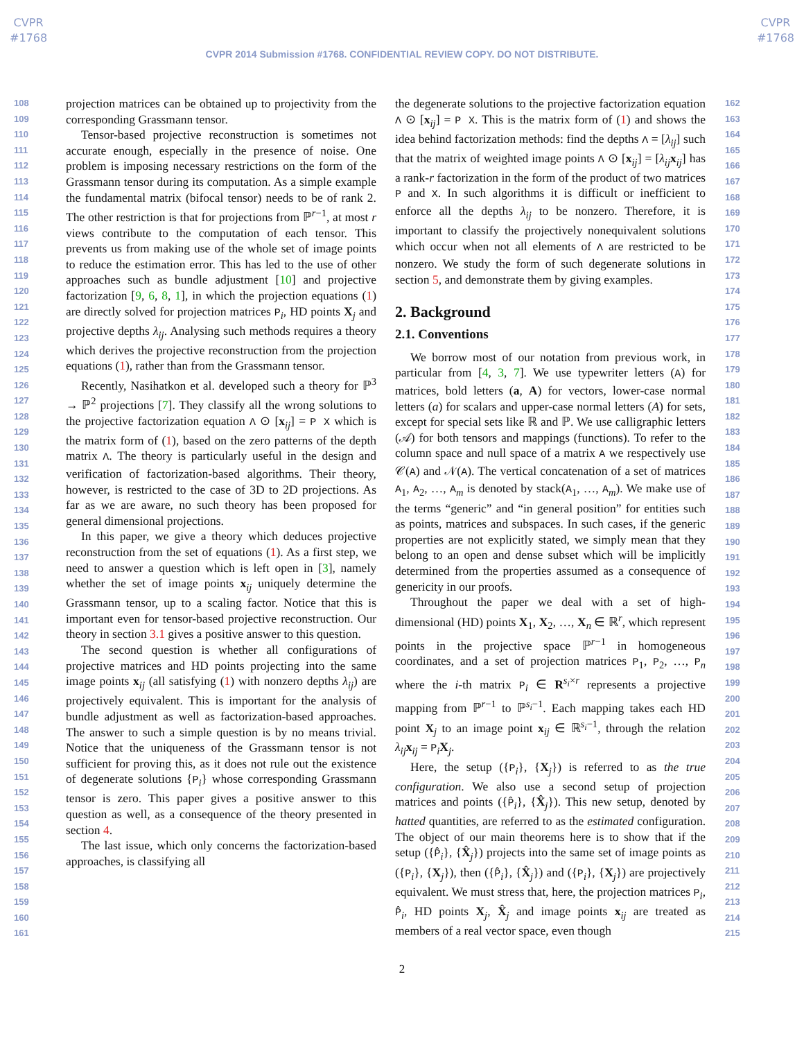CVPR
#1768
CVPR
#1768
CVPR 2014 Submission #1768. CONFIDENTIAL REVIEW COPY. DO NOT DISTRIBUTE.
108
109
110
111
112
113
114
115
116
117
118
119
120
121
122
123
124
125
126
127
128
129
130
131
132
133
134
135
136
137
138
139
140
141
142
143
144
145
146
147
148
149
150
151
152
153
154
155
156
157
158
159
160
161
projection matrices can be obtained up to projectivity from the corresponding Grassmann tensor.
Tensor-based projective reconstruction is sometimes not accurate enough, especially in the presence of noise. One problem is imposing necessary restrictions on the form of the Grassmann tensor during its computation. As a simple example the fundamental matrix (bifocal tensor) needs to be of rank 2. The other restriction is that for projections from ℙ<sup>r−1</sup>, at most r views contribute to the computation of each tensor. This prevents us from making use of the whole set of image points to reduce the estimation error. This has led to the use of other approaches such as bundle adjustment [10] and projective factorization [9, 6, 8, 1], in which the projection equations (1) are directly solved for projection matrices P<sub>i</sub>, HD points X<sub>j</sub> and projective depths λ<sub>ij</sub>. Analysing such methods requires a theory which derives the projective reconstruction from the projection equations (1), rather than from the Grassmann tensor.
Recently, Nasihatkon et al. developed such a theory for ℙ<sup>3</sup> → ℙ<sup>2</sup> projections [7]. They classify all the wrong solutions to the projective factorization equation Λ ⊙ [x<sub>ij</sub>] = P X which is the matrix form of (1), based on the zero patterns of the depth matrix Λ. The theory is particularly useful in the design and verification of factorization-based algorithms. Their theory, however, is restricted to the case of 3D to 2D projections. As far as we are aware, no such theory has been proposed for general dimensional projections.
In this paper, we give a theory which deduces projective reconstruction from the set of equations (1). As a first step, we need to answer a question which is left open in [3], namely whether the set of image points x<sub>ij</sub> uniquely determine the Grassmann tensor, up to a scaling factor. Notice that this is important even for tensor-based projective reconstruction. Our theory in section 3.1 gives a positive answer to this question.
The second question is whether all configurations of projective matrices and HD points projecting into the same image points x<sub>ij</sub> (all satisfying (1) with nonzero depths λ<sub>ij</sub>) are projectively equivalent. This is important for the analysis of bundle adjustment as well as factorization-based approaches. The answer to such a simple question is by no means trivial. Notice that the uniqueness of the Grassmann tensor is not sufficient for proving this, as it does not rule out the existence of degenerate solutions {P<sub>i</sub>} whose corresponding Grassmann tensor is zero. This paper gives a positive answer to this question as well, as a consequence of the theory presented in section 4.
The last issue, which only concerns the factorization-based approaches, is classifying all
the degenerate solutions to the projective factorization equation Λ ⊙ [x<sub>ij</sub>] = P X. This is the matrix form of (1) and shows the idea behind factorization methods: find the depths Λ = [λ<sub>ij</sub>] such that the matrix of weighted image points Λ ⊙ [x<sub>ij</sub>] = [λ<sub>ij</sub> x<sub>ij</sub>] has a rank-r factorization in the form of the product of two matrices P and X. In such algorithms it is difficult or inefficient to enforce all the depths λ<sub>ij</sub> to be nonzero. Therefore, it is important to classify the projectively nonequivalent solutions which occur when not all elements of Λ are restricted to be nonzero. We study the form of such degenerate solutions in section 5, and demonstrate them by giving examples.
2. Background
2.1. Conventions
We borrow most of our notation from previous work, in particular from [4, 3, 7]. We use typewriter letters (A) for matrices, bold letters (a, A) for vectors, lower-case normal letters (a) for scalars and upper-case normal letters (A) for sets, except for special sets like ℝ and ℙ. We use calligraphic letters (𝒜) for both tensors and mappings (functions). To refer to the column space and null space of a matrix A we respectively use 𝒞(A) and 𝒩(A). The vertical concatenation of a set of matrices A<sub>1</sub>, A<sub>2</sub>, …, A<sub>m</sub> is denoted by stack(A<sub>1</sub>, …, A<sub>m</sub>). We make use of the terms “generic” and “in general position” for entities such as points, matrices and subspaces. In such cases, if the generic properties are not explicitly stated, we simply mean that they belong to an open and dense subset which will be implicitly determined from the properties assumed as a consequence of genericity in our proofs.
Throughout the paper we deal with a set of high-dimensional (HD) points X<sub>1</sub>, X<sub>2</sub>, …, X<sub>n</sub> ∈ ℝ<sup>r</sup>, which represent points in the projective space ℙ<sup>r−1</sup> in homogeneous coordinates, and a set of projection matrices P<sub>1</sub>, P<sub>2</sub>, …, P<sub>n</sub> where the i-th matrix P<sub>i</sub> ∈ R<sup>s<sub>i</sub>×r</sup> represents a projective mapping from ℙ<sup>r−1</sup> to ℙ<sup>s<sub>i</sub>−1</sup>. Each mapping takes each HD point X<sub>j</sub> to an image point x<sub>ij</sub> ∈ ℝ<sup>s<sub>i</sub>−1</sup>, through the relation λ<sub>ij</sub> x<sub>ij</sub> = P<sub>i</sub>X<sub>j</sub>.
Here, the setup ({P<sub>i</sub>}, {X<sub>j</sub>}) is referred to as the true configuration. We also use a second setup of projection matrices and points ({P̂<sub>i</sub>}, {X̂<sub>j</sub>}). This new setup, denoted by hatted quantities, are referred to as the estimated configuration. The object of our main theorems here is to show that if the setup ({P̂<sub>i</sub>}, {X̂<sub>j</sub>}) projects into the same set of image points as ({P<sub>i</sub>}, {X<sub>j</sub>}), then ({P̂<sub>i</sub>}, {X̂<sub>j</sub>}) and ({P<sub>i</sub>}, {X<sub>j</sub>}) are projectively equivalent. We must stress that, here, the projection matrices P<sub>i</sub>, P̂<sub>i</sub>, HD points X<sub>j</sub>, X̂<sub>j</sub> and image points x<sub>ij</sub> are treated as members of a real vector space, even though
162
163
164
165
166
167
168
169
170
171
172
173
174
175
176
177
178
179
180
181
182
183
184
185
186
187
188
189
190
191
192
193
194
195
196
197
198
199
200
201
202
203
204
205
206
207
208
209
210
211
212
213
214
215
2